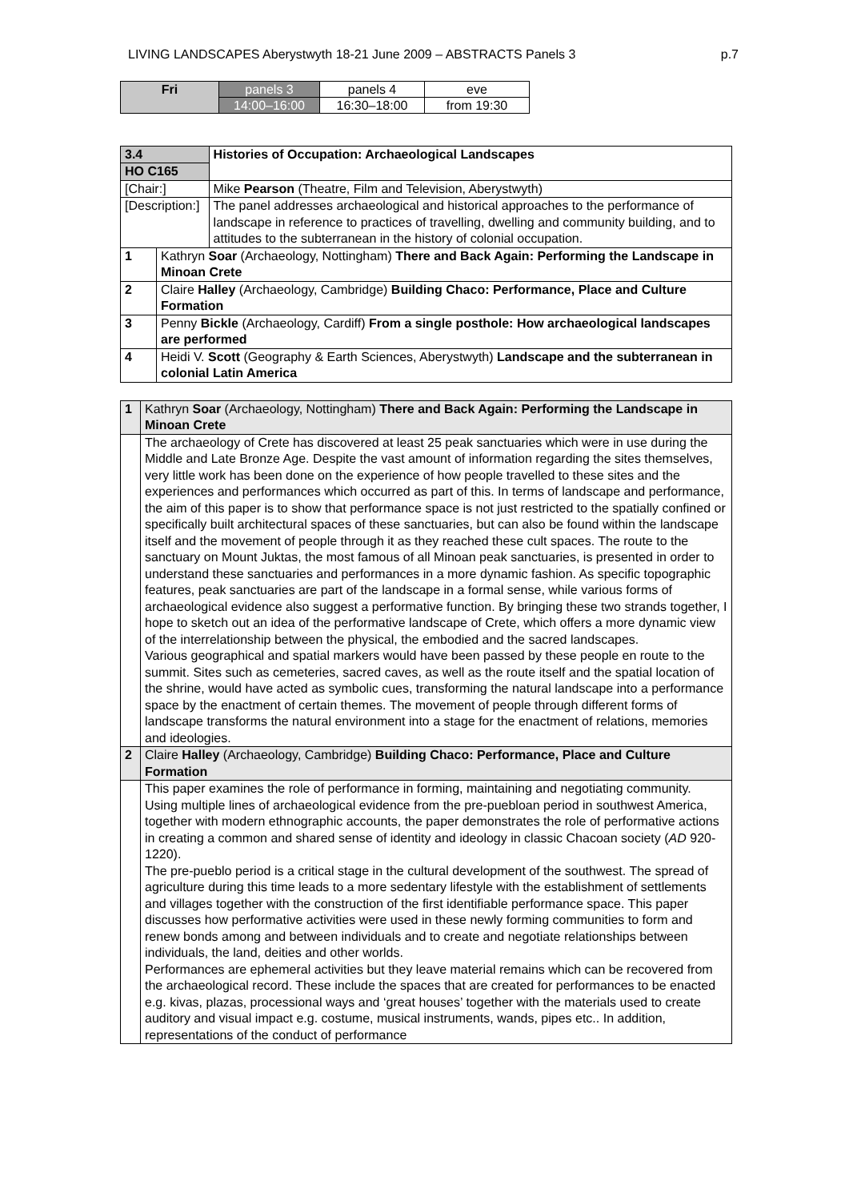LIVING LANDSCAPES Aberystwyth 18-21 June 2009 – ABSTRACTS Panels 3 p.7
| Fri | panels 3 | panels 4 | eve |
| | 14:00–16:00 | 16:30–18:00 | from 19:30 |
| 3.4 | | Histories of Occupation: Archaeological Landscapes |
| HO C165 | | |
| [Chair:] | | Mike Pearson (Theatre, Film and Television, Aberystwyth) |
| [Description:] | | The panel addresses archaeological and historical approaches to the performance of landscape in reference to practices of travelling, dwelling and community building, and to attitudes to the subterranean in the history of colonial occupation. |
| 1 | Kathryn Soar (Archaeology, Nottingham) There and Back Again: Performing the Landscape in Minoan Crete | |
| 2 | Claire Halley (Archaeology, Cambridge) Building Chaco: Performance, Place and Culture Formation | |
| 3 | Penny Bickle (Archaeology, Cardiff) From a single posthole: How archaeological landscapes are performed | |
| 4 | Heidi V. Scott (Geography & Earth Sciences, Aberystwyth) Landscape and the subterranean in colonial Latin America | |
| 1 | Kathryn Soar (Archaeology, Nottingham) There and Back Again: Performing the Landscape in Minoan Crete |
| | The archaeology of Crete has discovered at least 25 peak sanctuaries which were in use during the Middle and Late Bronze Age. Despite the vast amount of information regarding the sites themselves, very little work has been done on the experience of how people travelled to these sites and the experiences and performances which occurred as part of this. In terms of landscape and performance, the aim of this paper is to show that performance space is not just restricted to the spatially confined or specifically built architectural spaces of these sanctuaries, but can also be found within the landscape itself and the movement of people through it as they reached these cult spaces. The route to the sanctuary on Mount Juktas, the most famous of all Minoan peak sanctuaries, is presented in order to understand these sanctuaries and performances in a more dynamic fashion. As specific topographic features, peak sanctuaries are part of the landscape in a formal sense, while various forms of archaeological evidence also suggest a performative function. By bringing these two strands together, I hope to sketch out an idea of the performative landscape of Crete, which offers a more dynamic view of the interrelationship between the physical, the embodied and the sacred landscapes. Various geographical and spatial markers would have been passed by these people en route to the summit. Sites such as cemeteries, sacred caves, as well as the route itself and the spatial location of the shrine, would have acted as symbolic cues, transforming the natural landscape into a performance space by the enactment of certain themes. The movement of people through different forms of landscape transforms the natural environment into a stage for the enactment of relations, memories and ideologies. |
| 2 | Claire Halley (Archaeology, Cambridge) Building Chaco: Performance, Place and Culture Formation |
| | This paper examines the role of performance in forming, maintaining and negotiating community. Using multiple lines of archaeological evidence from the pre-puebloan period in southwest America, together with modern ethnographic accounts, the paper demonstrates the role of performative actions in creating a common and shared sense of identity and ideology in classic Chacoan society ( AD 920-1220). The pre-pueblo period is a critical stage in the cultural development of the southwest. The spread of agriculture during this time leads to a more sedentary lifestyle with the establishment of settlements and villages together with the construction of the first identifiable performance space. This paper discusses how performative activities were used in these newly forming communities to form and renew bonds among and between individuals and to create and negotiate relationships between individuals, the land, deities and other worlds. Performances are ephemeral activities but they leave material remains which can be recovered from the archaeological record. These include the spaces that are created for performances to be enacted e.g. kivas, plazas, processional ways and ‘great houses’ together with the materials used to create auditory and visual impact e.g. costume, musical instruments, wands, pipes etc.. In addition, representations of the conduct of performance |